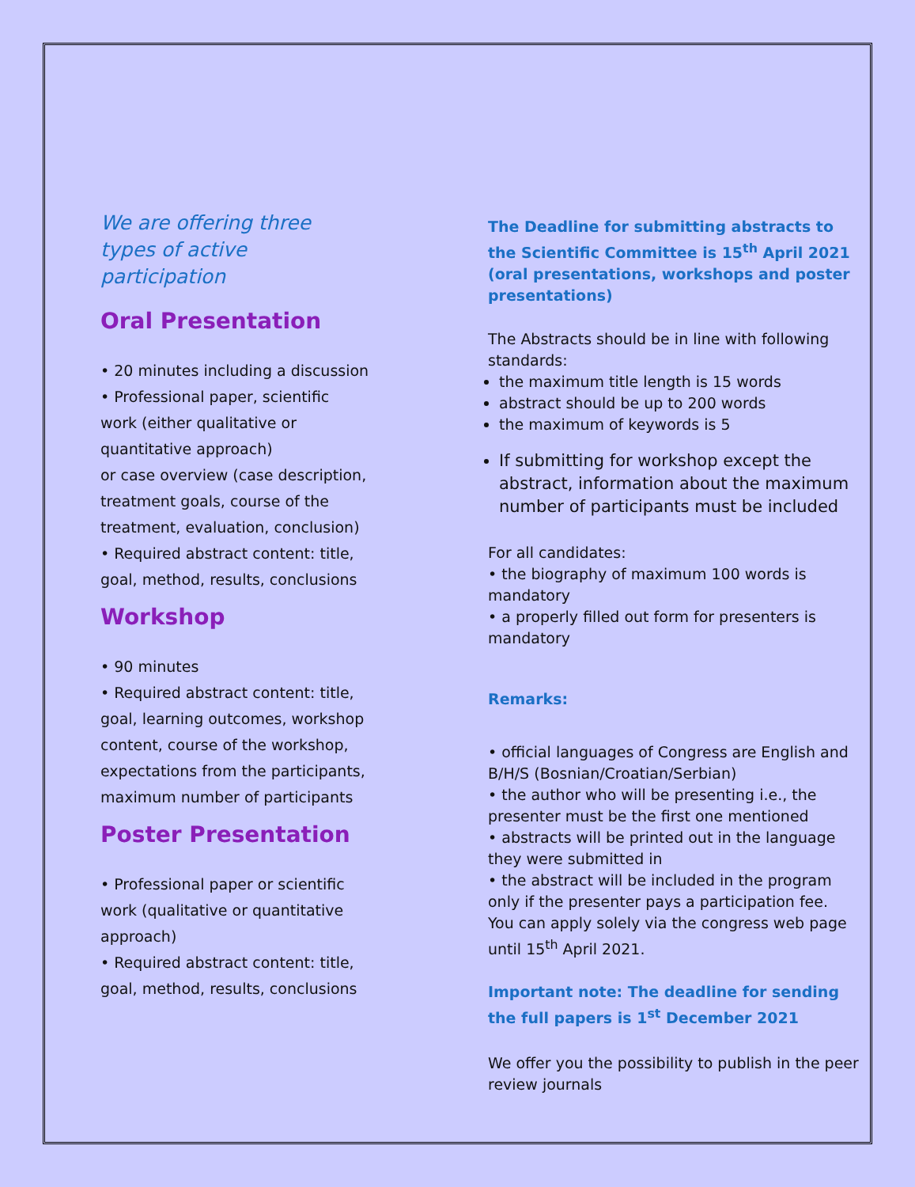We are offering three types of active participation
Oral Presentation
• 20 minutes including a discussion
• Professional paper, scientific work (either qualitative or quantitative approach)
or case overview (case description, treatment goals, course of the treatment, evaluation, conclusion)
• Required abstract content: title, goal, method, results, conclusions
Workshop
• 90 minutes
• Required abstract content: title, goal, learning outcomes, workshop content, course of the workshop, expectations from the participants, maximum number of participants
Poster Presentation
• Professional paper or scientific work (qualitative or quantitative approach)
• Required abstract content: title, goal, method, results, conclusions
The Deadline for submitting abstracts to the Scientific Committee is 15<sup>th</sup> April 2021 (oral presentations, workshops and poster presentations)
The Abstracts should be in line with following standards:
the maximum title length is 15 words
abstract should be up to 200 words
the maximum of keywords is 5
If submitting for workshop except the abstract, information about the maximum number of participants must be included
For all candidates:
• the biography of maximum 100 words is mandatory
• a properly filled out form for presenters is mandatory
Remarks:
• official languages of Congress are English and B/H/S (Bosnian/Croatian/Serbian)
• the author who will be presenting i.e., the presenter must be the first one mentioned
• abstracts will be printed out in the language they were submitted in
• the abstract will be included in the program only if the presenter pays a participation fee.
You can apply solely via the congress web page until 15<sup>th</sup> April 2021.
Important note: The deadline for sending the full papers is 1<sup>st</sup> December 2021
We offer you the possibility to publish in the peer review journals